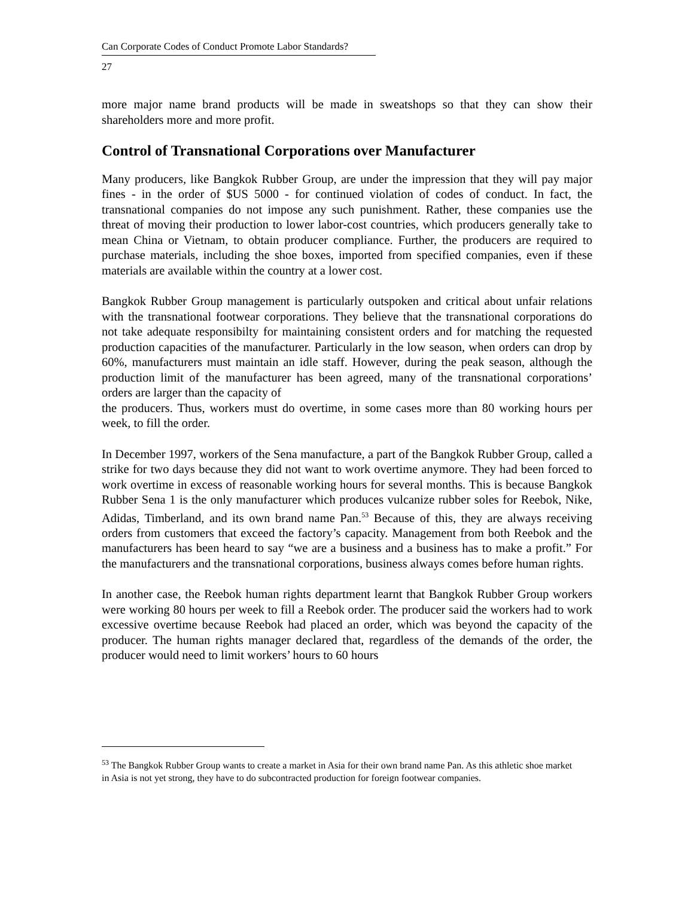Can Corporate Codes of Conduct Promote Labor Standards?
27
more major name brand products will be made in sweatshops so that they can show their shareholders more and more profit.
Control of Transnational Corporations over Manufacturer
Many producers, like Bangkok Rubber Group, are under the impression that they will pay major fines - in the order of $US 5000 - for continued violation of codes of conduct. In fact, the transnational companies do not impose any such punishment. Rather, these companies use the threat of moving their production to lower labor-cost countries, which producers generally take to mean China or Vietnam, to obtain producer compliance. Further, the producers are required to purchase materials, including the shoe boxes, imported from specified companies, even if these materials are available within the country at a lower cost.
Bangkok Rubber Group management is particularly outspoken and critical about unfair relations with the transnational footwear corporations. They believe that the transnational corporations do not take adequate responsibilty for maintaining consistent orders and for matching the requested production capacities of the manufacturer. Particularly in the low season, when orders can drop by 60%, manufacturers must maintain an idle staff. However, during the peak season, although the production limit of the manufacturer has been agreed, many of the transnational corporations’ orders are larger than the capacity of
the producers. Thus, workers must do overtime, in some cases more than 80 working hours per week, to fill the order.
In December 1997, workers of the Sena manufacture, a part of the Bangkok Rubber Group, called a strike for two days because they did not want to work overtime anymore. They had been forced to work overtime in excess of reasonable working hours for several months. This is because Bangkok Rubber Sena 1 is the only manufacturer which produces vulcanize rubber soles for Reebok, Nike, Adidas, Timberland, and its own brand name Pan.<sup>53</sup> Because of this, they are always receiving orders from customers that exceed the factory’s capacity. Management from both Reebok and the manufacturers has been heard to say “we are a business and a business has to make a profit.” For the manufacturers and the transnational corporations, business always comes before human rights.
In another case, the Reebok human rights department learnt that Bangkok Rubber Group workers were working 80 hours per week to fill a Reebok order. The producer said the workers had to work excessive overtime because Reebok had placed an order, which was beyond the capacity of the producer. The human rights manager declared that, regardless of the demands of the order, the producer would need to limit workers’ hours to 60 hours
<sup>53</sup> The Bangkok Rubber Group wants to create a market in Asia for their own brand name Pan. As this athletic shoe market in Asia is not yet strong, they have to do subcontracted production for foreign footwear companies.